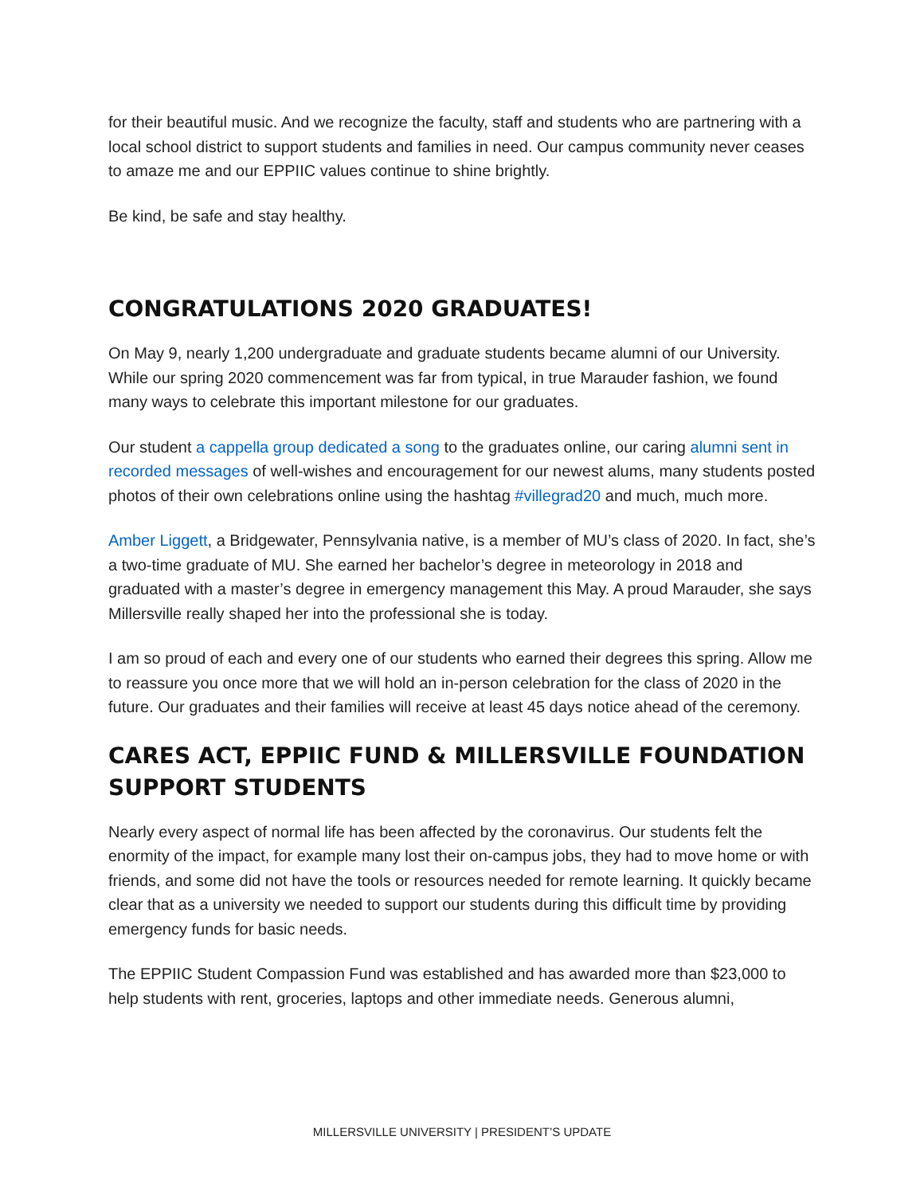for their beautiful music. And we recognize the faculty, staff and students who are partnering with a local school district to support students and families in need. Our campus community never ceases to amaze me and our EPPIIC values continue to shine brightly.
Be kind, be safe and stay healthy.
CONGRATULATIONS 2020 GRADUATES!
On May 9, nearly 1,200 undergraduate and graduate students became alumni of our University. While our spring 2020 commencement was far from typical, in true Marauder fashion, we found many ways to celebrate this important milestone for our graduates.
Our student a cappella group dedicated a song to the graduates online, our caring alumni sent in recorded messages of well-wishes and encouragement for our newest alums, many students posted photos of their own celebrations online using the hashtag #villegrad20 and much, much more.
Amber Liggett, a Bridgewater, Pennsylvania native, is a member of MU’s class of 2020. In fact, she’s a two-time graduate of MU. She earned her bachelor’s degree in meteorology in 2018 and graduated with a master’s degree in emergency management this May. A proud Marauder, she says Millersville really shaped her into the professional she is today.
I am so proud of each and every one of our students who earned their degrees this spring. Allow me to reassure you once more that we will hold an in-person celebration for the class of 2020 in the future. Our graduates and their families will receive at least 45 days notice ahead of the ceremony.
CARES ACT, EPPIIC FUND & MILLERSVILLE FOUNDATION SUPPORT STUDENTS
Nearly every aspect of normal life has been affected by the coronavirus. Our students felt the enormity of the impact, for example many lost their on-campus jobs, they had to move home or with friends, and some did not have the tools or resources needed for remote learning. It quickly became clear that as a university we needed to support our students during this difficult time by providing emergency funds for basic needs.
The EPPIIC Student Compassion Fund was established and has awarded more than $23,000 to help students with rent, groceries, laptops and other immediate needs. Generous alumni,
MILLERSVILLE UNIVERSITY | PRESIDENT’S UPDATE